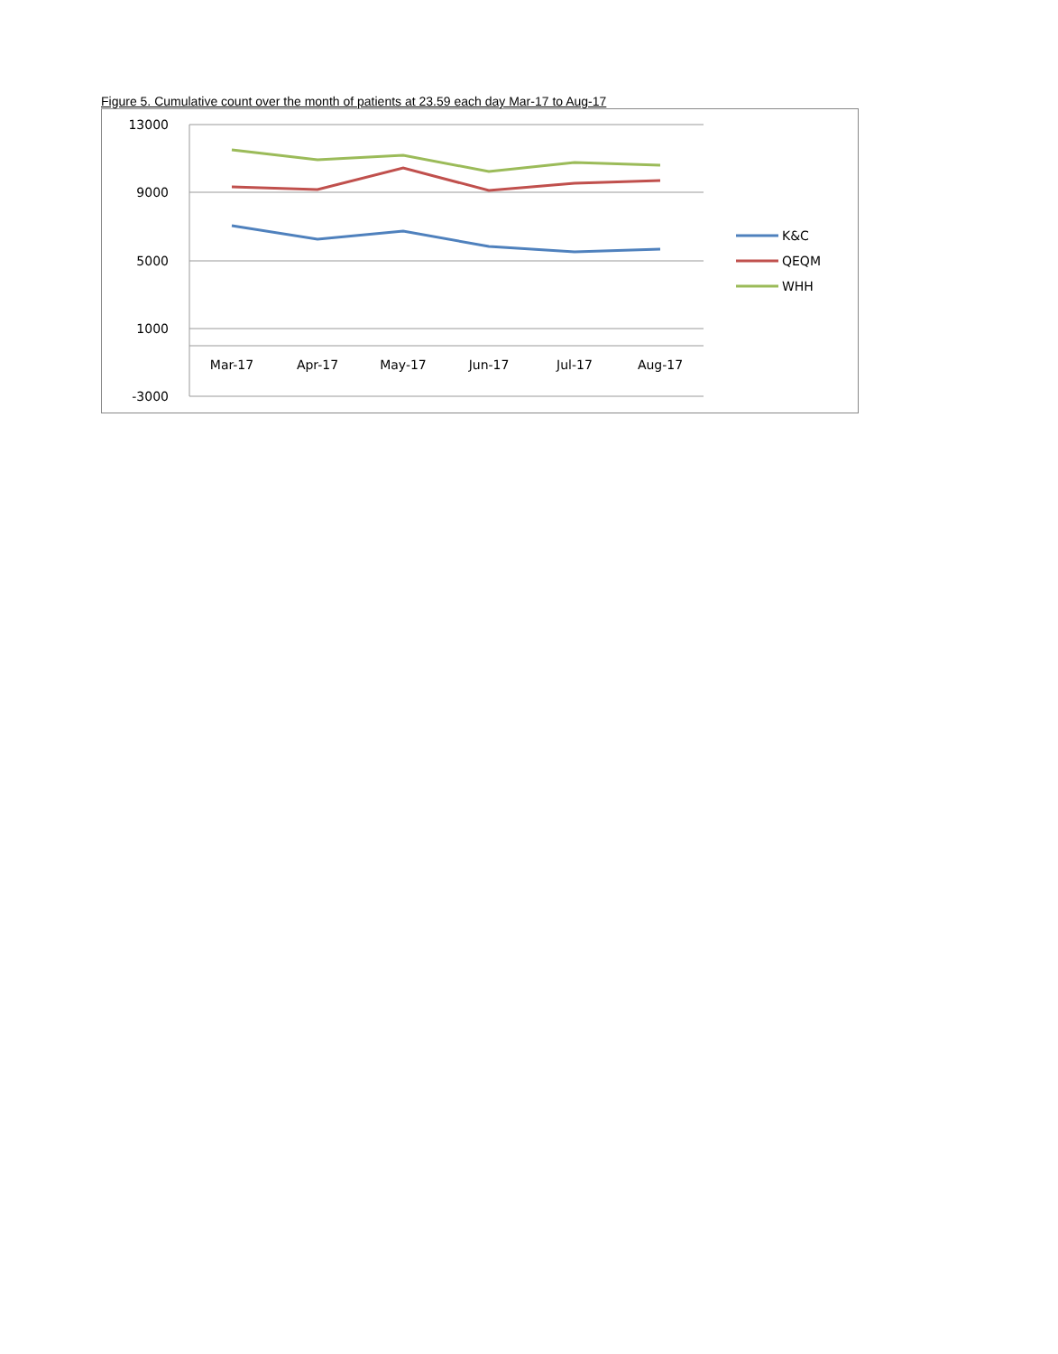Figure 5. Cumulative count over the month of patients at 23.59 each day Mar-17 to Aug-17
13000
9000
5000
1000
-3000
Mar-17
Apr-17
May-17
Jun-17
Jul-17
Aug-17
K&C
QEQM
WHH